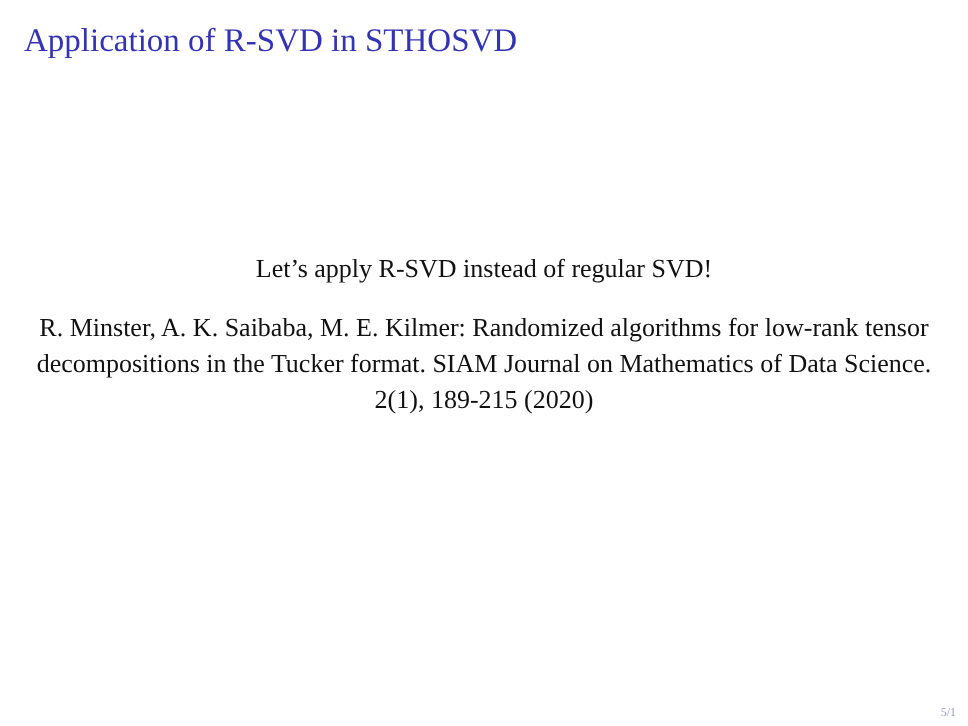Application of R-SVD in STHOSVD
Let’s apply R-SVD instead of regular SVD!
R. Minster, A. K. Saibaba, M. E. Kilmer: Randomized algorithms for low-rank tensor decompositions in the Tucker format. SIAM Journal on Mathematics of Data Science. 2(1), 189-215 (2020)
5/1